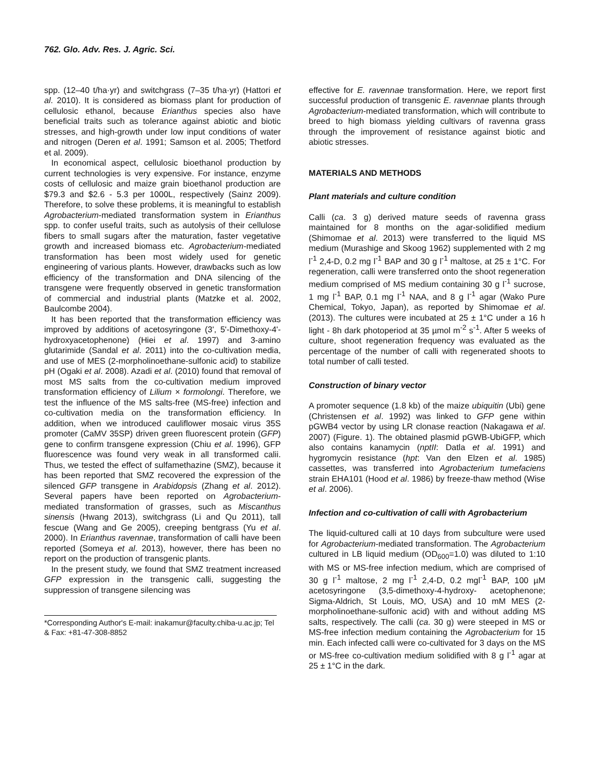762. Glo. Adv. Res. J. Agric. Sci.
spp. (12–40 t/ha·yr) and switchgrass (7–35 t/ha·yr) (Hattori et al. 2010). It is considered as biomass plant for production of cellulosic ethanol, because Erianthus species also have beneficial traits such as tolerance against abiotic and biotic stresses, and high-growth under low input conditions of water and nitrogen (Deren et al. 1991; Samson et al. 2005; Thetford et al. 2009).
In economical aspect, cellulosic bioethanol production by current technologies is very expensive. For instance, enzyme costs of cellulosic and maize grain bioethanol production are $79.3 and $2.6 - 5.3 per 1000L, respectively (Sainz 2009). Therefore, to solve these problems, it is meaningful to establish Agrobacterium-mediated transformation system in Erianthus spp. to confer useful traits, such as autolysis of their cellulose fibers to small sugars after the maturation, faster vegetative growth and increased biomass etc. Agrobacterium-mediated transformation has been most widely used for genetic engineering of various plants. However, drawbacks such as low efficiency of the transformation and DNA silencing of the transgene were frequently observed in genetic transformation of commercial and industrial plants (Matzke et al. 2002, Baulcombe 2004).
It has been reported that the transformation efficiency was improved by additions of acetosyringone (3', 5'-Dimethoxy-4'-hydroxyacetophenone) (Hiei et al. 1997) and 3-amino glutarimide (Sandal et al. 2011) into the co-cultivation media, and use of MES (2-morpholinoethane-sulfonic acid) to stabilize pH (Ogaki et al. 2008). Azadi et al. (2010) found that removal of most MS salts from the co-cultivation medium improved transformation efficiency of Lilium × formolongi. Therefore, we test the influence of the MS salts-free (MS-free) infection and co-cultivation media on the transformation efficiency. In addition, when we introduced cauliflower mosaic virus 35S promoter (CaMV 35SP) driven green fluorescent protein (GFP) gene to confirm transgene expression (Chiu et al. 1996), GFP fluorescence was found very weak in all transformed calii. Thus, we tested the effect of sulfamethazine (SMZ), because it has been reported that SMZ recovered the expression of the silenced GFP transgene in Arabidopsis (Zhang et al. 2012). Several papers have been reported on Agrobacterium-mediated transformation of grasses, such as Miscanthus sinensis (Hwang 2013), switchgrass (Li and Qu 2011), tall fescue (Wang and Ge 2005), creeping bentgrass (Yu et al. 2000). In Erianthus ravennae, transformation of calli have been reported (Someya et al. 2013), however, there has been no report on the production of transgenic plants.
In the present study, we found that SMZ treatment increased GFP expression in the transgenic calli, suggesting the suppression of transgene silencing was
*Corresponding Author's E-mail: inakamur@faculty.chiba-u.ac.jp; Tel & Fax: +81-47-308-8852
effective for E. ravennae transformation. Here, we report first successful production of transgenic E. ravennae plants through Agrobacterium-mediated transformation, which will contribute to breed to high biomass yielding cultivars of ravenna grass through the improvement of resistance against biotic and abiotic stresses.
MATERIALS AND METHODS
Plant materials and culture condition
Calli (ca. 3 g) derived mature seeds of ravenna grass maintained for 8 months on the agar-solidified medium (Shimomae et al. 2013) were transferred to the liquid MS medium (Murashige and Skoog 1962) supplemented with 2 mg l<sup>-1</sup> 2,4-D, 0.2 mg l<sup>-1</sup> BAP and 30 g l<sup>-1</sup> maltose, at 25 ± 1°C. For regeneration, calli were transferred onto the shoot regeneration medium comprised of MS medium containing 30 g l<sup>-1</sup> sucrose, 1 mg l<sup>-1</sup> BAP, 0.1 mg l<sup>-1</sup> NAA, and 8 g l<sup>-1</sup> agar (Wako Pure Chemical, Tokyo, Japan), as reported by Shimomae et al. (2013). The cultures were incubated at 25 ± 1°C under a 16 h light - 8h dark photoperiod at 35 µmol m<sup>-2</sup> s<sup>-1</sup>. After 5 weeks of culture, shoot regeneration frequency was evaluated as the percentage of the number of calli with regenerated shoots to total number of calli tested.
Construction of binary vector
A promoter sequence (1.8 kb) of the maize ubiquitin (Ubi) gene (Christensen et al. 1992) was linked to GFP gene within pGWB4 vector by using LR clonase reaction (Nakagawa et al. 2007) (Figure. 1). The obtained plasmid pGWB-UbiGFP, which also contains kanamycin (nptII: Datla et al. 1991) and hygromycin resistance (hpt: Van den Elzen et al. 1985) cassettes, was transferred into Agrobacterium tumefaciens strain EHA101 (Hood et al. 1986) by freeze-thaw method (Wise et al. 2006).
Infection and co-cultivation of calli with Agrobacterium
The liquid-cultured calli at 10 days from subculture were used for Agrobacterium-mediated transformation. The Agrobacterium cultured in LB liquid medium (OD<sub>600</sub>=1.0) was diluted to 1:10 with MS or MS-free infection medium, which are comprised of 30 g l<sup>-1</sup> maltose, 2 mg l<sup>-1</sup> 2,4-D, 0.2 mgl<sup>-1</sup> BAP, 100 µM acetosyringone (3,5-dimethoxy-4-hydroxy- acetophenone; Sigma-Aldrich, St Louis, MO, USA) and 10 mM MES (2-morpholinoethane-sulfonic acid) with and without adding MS salts, respectively. The calli (ca. 30 g) were steeped in MS or MS-free infection medium containing the Agrobacterium for 15 min. Each infected calli were co-cultivated for 3 days on the MS or MS-free co-cultivation medium solidified with 8 g l<sup>-1</sup> agar at 25 ± 1°C in the dark.